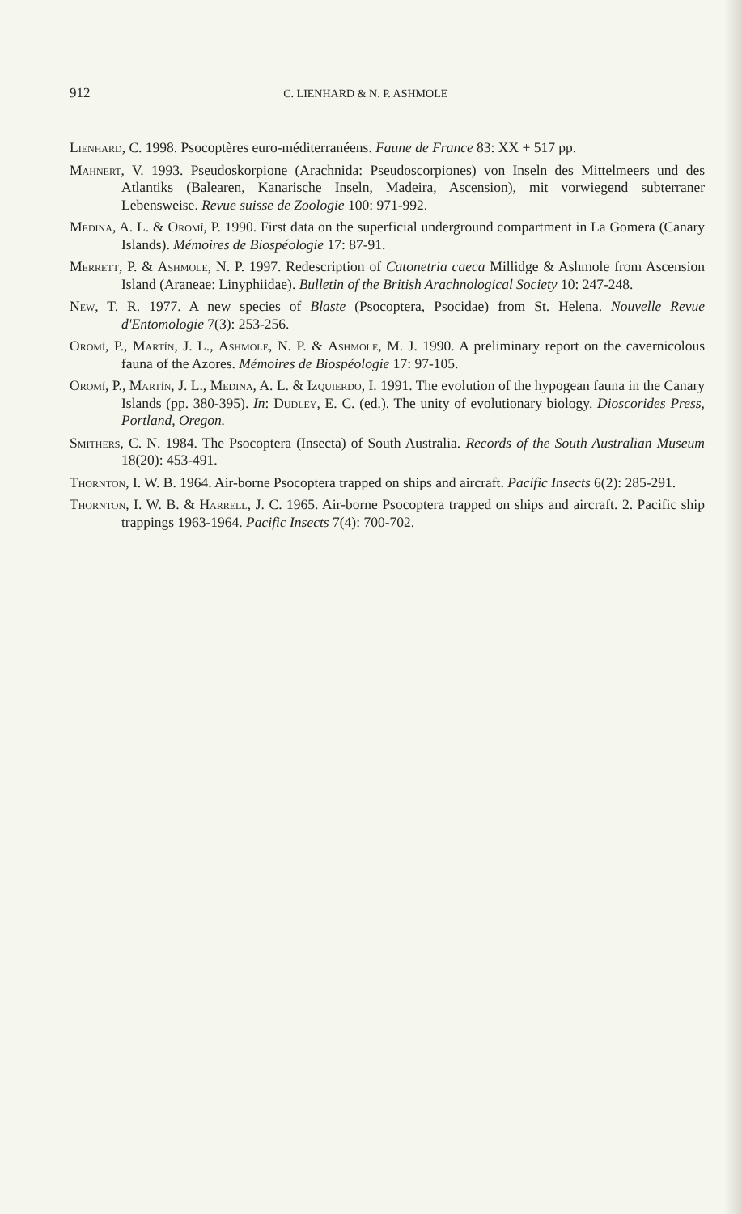912 C. LIENHARD & N. P. ASHMOLE
Lienhard, C. 1998. Psocoptères euro-méditerranéens. Faune de France 83: XX + 517 pp.
Mahnert, V. 1993. Pseudoskorpione (Arachnida: Pseudoscorpiones) von Inseln des Mittelmeers und des Atlantiks (Balearen, Kanarische Inseln, Madeira, Ascension), mit vorwiegend subterraner Lebensweise. Revue suisse de Zoologie 100: 971-992.
Medina, A. L. & Oromí, P. 1990. First data on the superficial underground compartment in La Gomera (Canary Islands). Mémoires de Biospéologie 17: 87-91.
Merrett, P. & Ashmole, N. P. 1997. Redescription of Catonetria caeca Millidge & Ashmole from Ascension Island (Araneae: Linyphiidae). Bulletin of the British Arachnological Society 10: 247-248.
New, T. R. 1977. A new species of Blaste (Psocoptera, Psocidae) from St. Helena. Nouvelle Revue d'Entomologie 7(3): 253-256.
Oromí, P., Martín, J. L., Ashmole, N. P. & Ashmole, M. J. 1990. A preliminary report on the cavernicolous fauna of the Azores. Mémoires de Biospéologie 17: 97-105.
Oromí, P., Martín, J. L., Medina, A. L. & Izquierdo, I. 1991. The evolution of the hypogean fauna in the Canary Islands (pp. 380-395). In: Dudley, E. C. (ed.). The unity of evolutionary biology. Dioscorides Press, Portland, Oregon.
Smithers, C. N. 1984. The Psocoptera (Insecta) of South Australia. Records of the South Australian Museum 18(20): 453-491.
Thornton, I. W. B. 1964. Air-borne Psocoptera trapped on ships and aircraft. Pacific Insects 6(2): 285-291.
Thornton, I. W. B. & Harrell, J. C. 1965. Air-borne Psocoptera trapped on ships and aircraft. 2. Pacific ship trappings 1963-1964. Pacific Insects 7(4): 700-702.